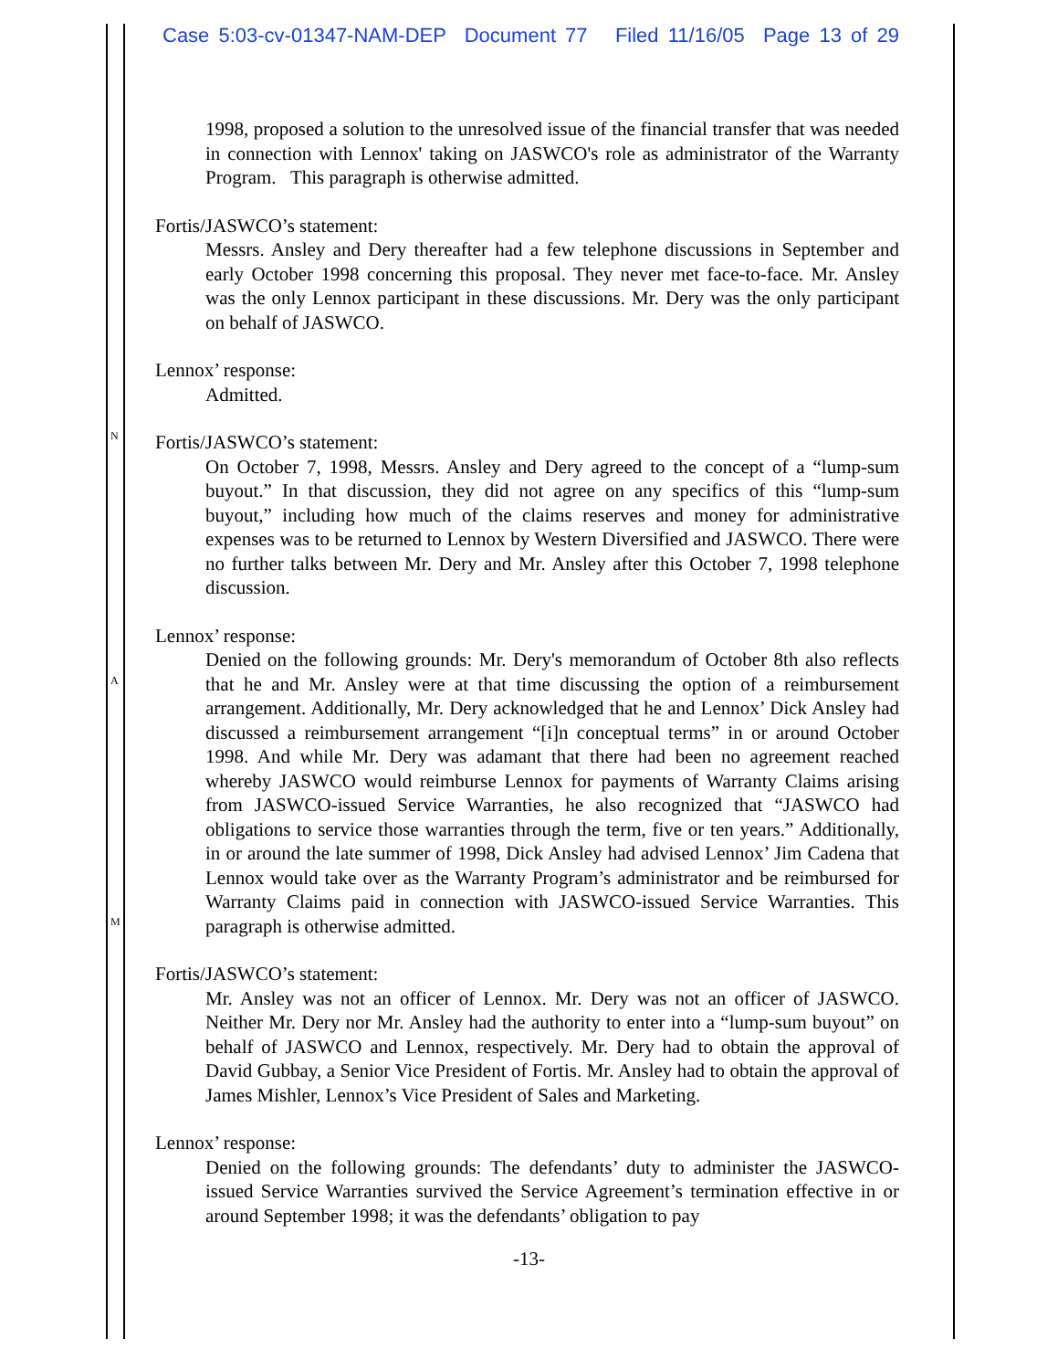Case 5:03-cv-01347-NAM-DEP Document 77 Filed 11/16/05 Page 13 of 29
N
A
M
1998, proposed a solution to the unresolved issue of the financial transfer that was needed in connection with Lennox' taking on JASWCO's role as administrator of the Warranty Program. This paragraph is otherwise admitted.
Fortis/JASWCO’s statement:
Messrs. Ansley and Dery thereafter had a few telephone discussions in September and early October 1998 concerning this proposal. They never met face-to-face. Mr. Ansley was the only Lennox participant in these discussions. Mr. Dery was the only participant on behalf of JASWCO.
Lennox’ response:
Admitted.
Fortis/JASWCO’s statement:
On October 7, 1998, Messrs. Ansley and Dery agreed to the concept of a “lump-sum buyout.” In that discussion, they did not agree on any specifics of this “lump-sum buyout,” including how much of the claims reserves and money for administrative expenses was to be returned to Lennox by Western Diversified and JASWCO. There were no further talks between Mr. Dery and Mr. Ansley after this October 7, 1998 telephone discussion.
Lennox’ response:
Denied on the following grounds: Mr. Dery's memorandum of October 8th also reflects that he and Mr. Ansley were at that time discussing the option of a reimbursement arrangement. Additionally, Mr. Dery acknowledged that he and Lennox’ Dick Ansley had discussed a reimbursement arrangement “[i]n conceptual terms” in or around October 1998. And while Mr. Dery was adamant that there had been no agreement reached whereby JASWCO would reimburse Lennox for payments of Warranty Claims arising from JASWCO-issued Service Warranties, he also recognized that “JASWCO had obligations to service those warranties through the term, five or ten years.” Additionally, in or around the late summer of 1998, Dick Ansley had advised Lennox’ Jim Cadena that Lennox would take over as the Warranty Program’s administrator and be reimbursed for Warranty Claims paid in connection with JASWCO-issued Service Warranties. This paragraph is otherwise admitted.
Fortis/JASWCO’s statement:
Mr. Ansley was not an officer of Lennox. Mr. Dery was not an officer of JASWCO. Neither Mr. Dery nor Mr. Ansley had the authority to enter into a “lump-sum buyout” on behalf of JASWCO and Lennox, respectively. Mr. Dery had to obtain the approval of David Gubbay, a Senior Vice President of Fortis. Mr. Ansley had to obtain the approval of James Mishler, Lennox’s Vice President of Sales and Marketing.
Lennox’ response:
Denied on the following grounds: The defendants’ duty to administer the JASWCO-issued Service Warranties survived the Service Agreement’s termination effective in or around September 1998; it was the defendants’ obligation to pay
-13-